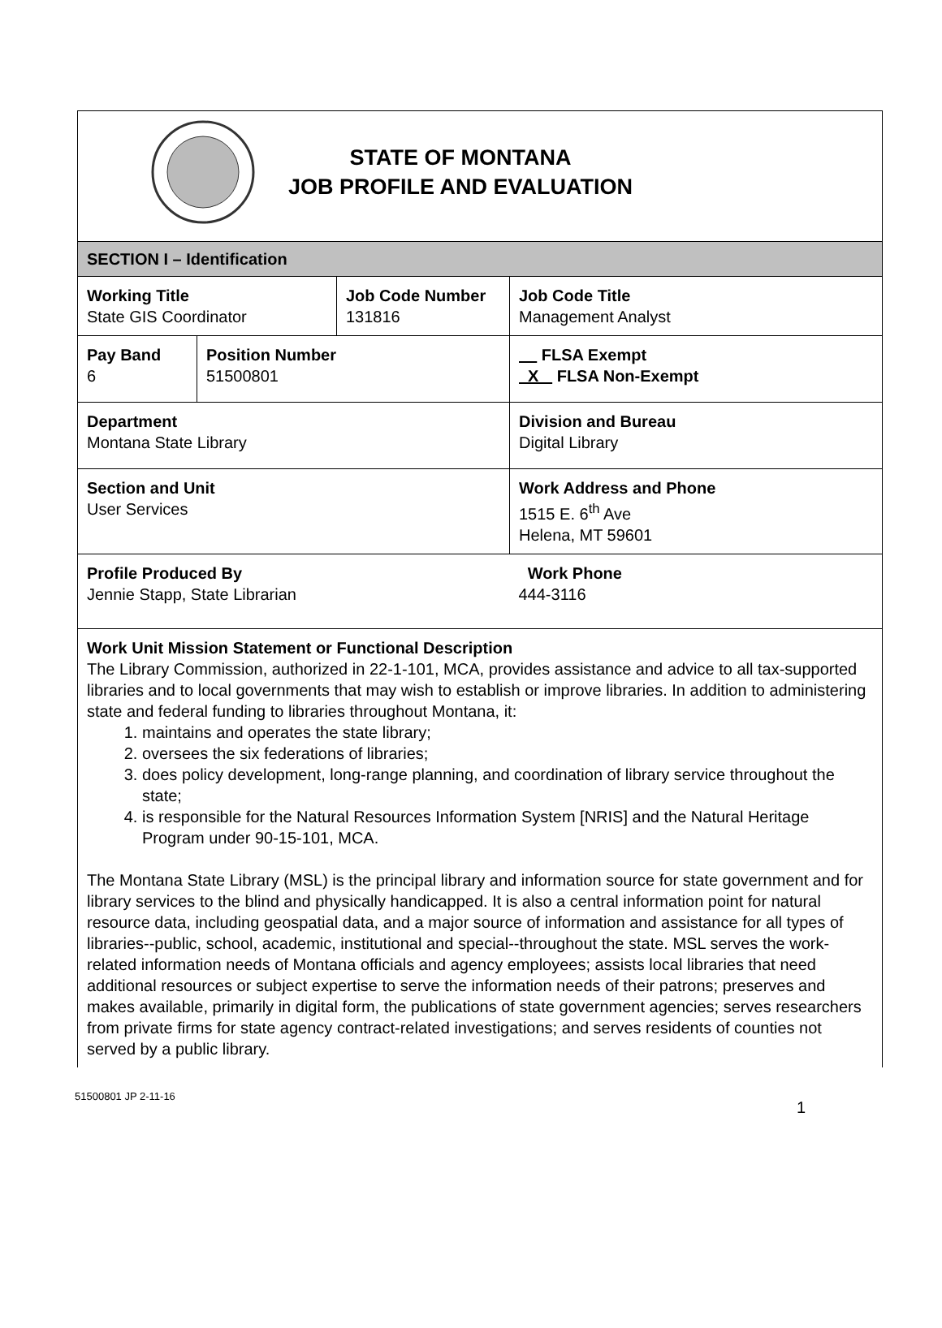| STATE OF MONTANA JOB PROFILE AND EVALUATION | | | |
| SECTION I – Identification | | | |
| Working Title State GIS Coordinator | | Job Code Number 131816 | Job Code Title Management Analyst |
| Pay Band 6 | Position Number 51500801 | | FLSA Exempt X FLSA Non-Exempt |
| Department Montana State Library | | | Division and Bureau Digital Library |
| Section and Unit User Services | | | Work Address and Phone 1515 E. 6<sup>th</sup> Ave Helena, MT 59601 |
| Profile Produced By Jennie Stapp, State Librarian | | | Work Phone 444-3116 |
| Work Unit Mission Statement or Functional Description The Library Commission, authorized in 22-1-101, MCA, provides assistance and advice to all tax-supported libraries and to local governments that may wish to establish or improve libraries. In addition to administering state and federal funding to libraries throughout Montana, it: 1. maintains and operates the state library; 2. oversees the six federations of libraries; 3. does policy development, long-range planning, and coordination of library service throughout the state; 4. is responsible for the Natural Resources Information System [NRIS] and the Natural Heritage Program under 90-15-101, MCA. The Montana State Library (MSL) is the principal library and information source for state government and for library services to the blind and physically handicapped. It is also a central information point for natural resource data, including geospatial data, and a major source of information and assistance for all types of libraries--public, school, academic, institutional and special--throughout the state. MSL serves the work-related information needs of Montana officials and agency employees; assists local libraries that need additional resources or subject expertise to serve the information needs of their patrons; preserves and makes available, primarily in digital form, the publications of state government agencies; serves researchers from private firms for state agency contract-related investigations; and serves residents of counties not served by a public library. | | | |
51500801 JP 2-11-16 1